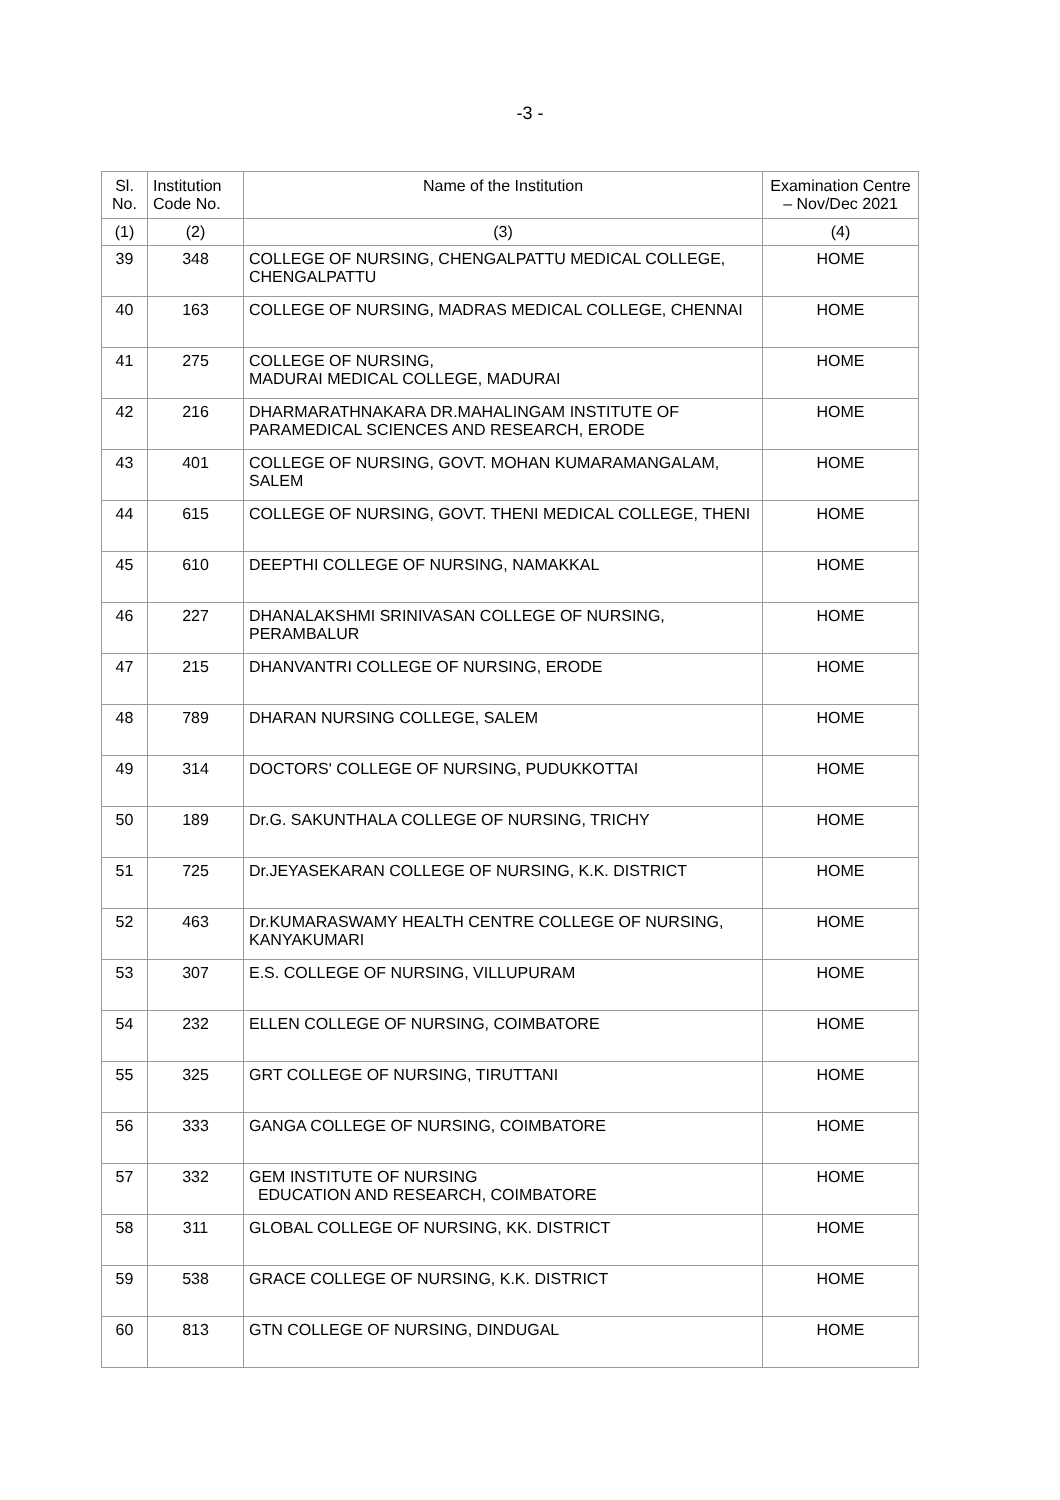-3 -
| Sl. No. | Institution Code No. | Name of the Institution | Examination Centre – Nov/Dec 2021 |
| --- | --- | --- | --- |
| (1) | (2) | (3) | (4) |
| 39 | 348 | COLLEGE OF NURSING, CHENGALPATTU MEDICAL COLLEGE, CHENGALPATTU | HOME |
| 40 | 163 | COLLEGE OF NURSING, MADRAS MEDICAL COLLEGE, CHENNAI | HOME |
| 41 | 275 | COLLEGE OF NURSING, MADURAI MEDICAL COLLEGE, MADURAI | HOME |
| 42 | 216 | DHARMARATHNAKARA DR.MAHALINGAM INSTITUTE OF PARAMEDICAL SCIENCES AND RESEARCH, ERODE | HOME |
| 43 | 401 | COLLEGE OF NURSING, GOVT. MOHAN KUMARAMANGALAM, SALEM | HOME |
| 44 | 615 | COLLEGE OF NURSING, GOVT. THENI MEDICAL COLLEGE, THENI | HOME |
| 45 | 610 | DEEPTHI COLLEGE OF NURSING, NAMAKKAL | HOME |
| 46 | 227 | DHANALAKSHMI SRINIVASAN COLLEGE OF NURSING, PERAMBALUR | HOME |
| 47 | 215 | DHANVANTRI COLLEGE OF NURSING, ERODE | HOME |
| 48 | 789 | DHARAN NURSING COLLEGE, SALEM | HOME |
| 49 | 314 | DOCTORS' COLLEGE OF NURSING, PUDUKKOTTAI | HOME |
| 50 | 189 | Dr.G. SAKUNTHALA COLLEGE OF NURSING, TRICHY | HOME |
| 51 | 725 | Dr.JEYASEKARAN COLLEGE OF NURSING, K.K. DISTRICT | HOME |
| 52 | 463 | Dr.KUMARASWAMY HEALTH CENTRE COLLEGE OF NURSING, KANYAKUMARI | HOME |
| 53 | 307 | E.S. COLLEGE OF NURSING, VILLUPURAM | HOME |
| 54 | 232 | ELLEN COLLEGE OF NURSING, COIMBATORE | HOME |
| 55 | 325 | GRT COLLEGE OF NURSING, TIRUTTANI | HOME |
| 56 | 333 | GANGA COLLEGE OF NURSING, COIMBATORE | HOME |
| 57 | 332 | GEM INSTITUTE OF NURSING EDUCATION AND RESEARCH, COIMBATORE | HOME |
| 58 | 311 | GLOBAL COLLEGE OF NURSING, KK. DISTRICT | HOME |
| 59 | 538 | GRACE COLLEGE OF NURSING, K.K. DISTRICT | HOME |
| 60 | 813 | GTN COLLEGE OF NURSING, DINDUGAL | HOME |